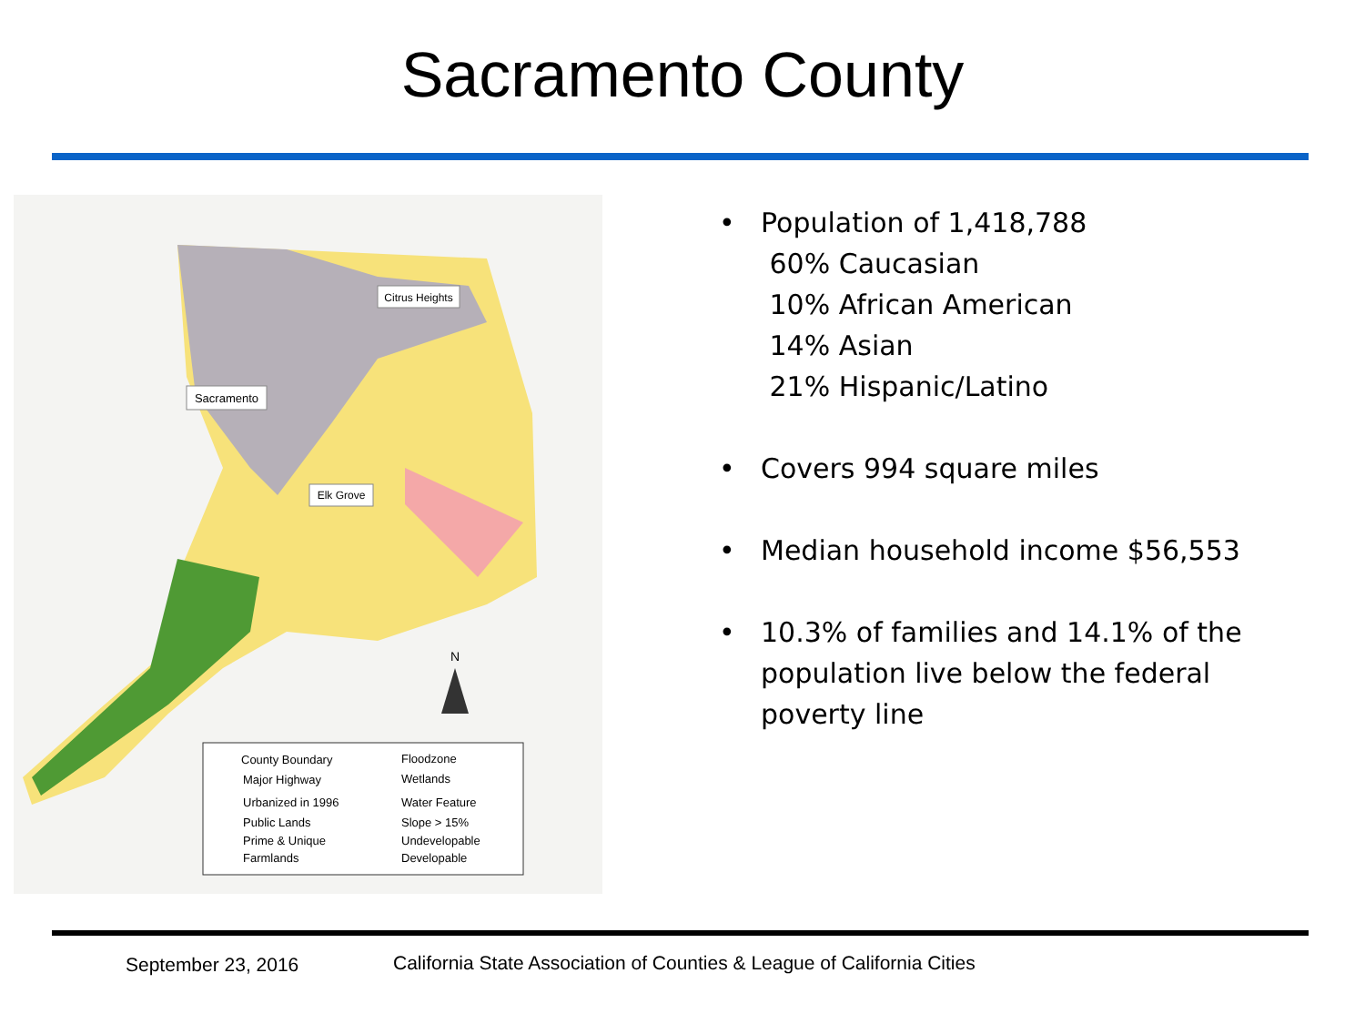Sacramento County
Citrus Heights
Sacramento
Elk Grove
N
County Boundary
Floodzone
Major Highway
Wetlands
Urbanized in 1996
Water Feature
Public Lands
Slope > 15%
Prime & Unique
Undevelopable
Farmlands
Developable
• Population of 1,418,788
60% Caucasian
10% African American
14% Asian
21% Hispanic/Latino
• Covers 994 square miles
• Median household income $56,553
• 10.3% of families and 14.1% of the population live below the federal poverty line
September 23, 2016
California State Association of Counties & League of California Cities